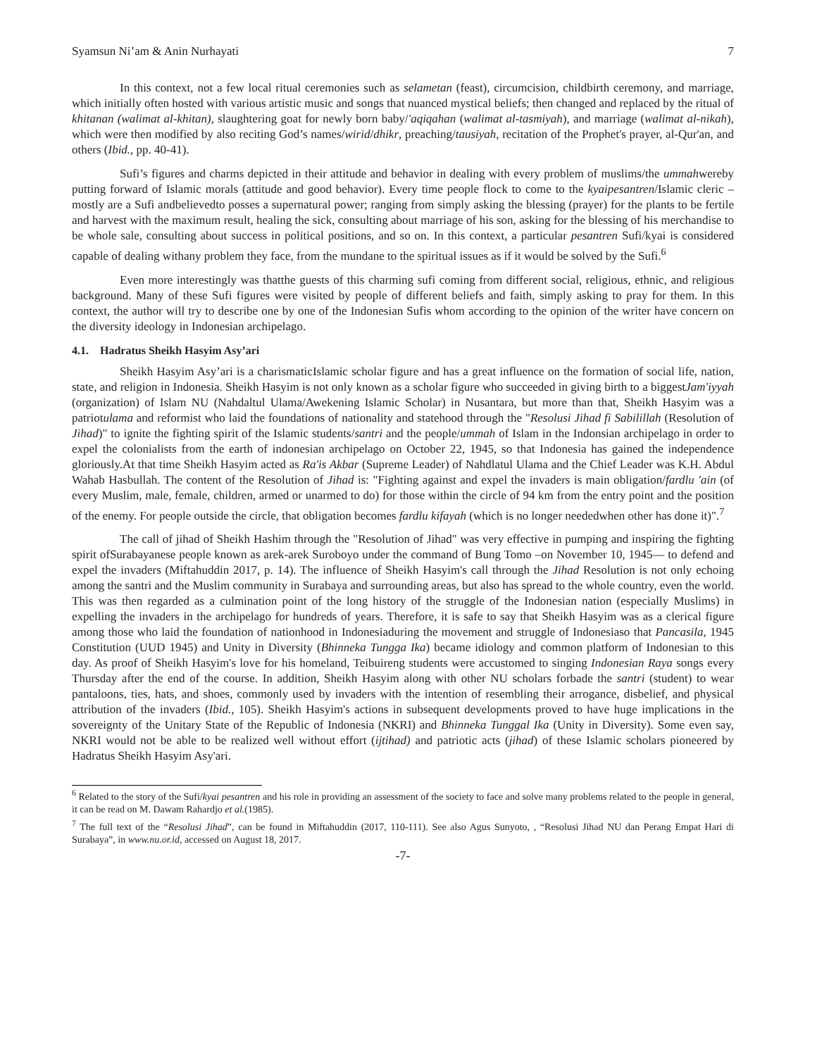Syamsun Ni’am & Anin Nurhayati 7
In this context, not a few local ritual ceremonies such as selametan (feast), circumcision, childbirth ceremony, and marriage, which initially often hosted with various artistic music and songs that nuanced mystical beliefs; then changed and replaced by the ritual of khitanan (walimat al-khitan), slaughtering goat for newly born baby/'aqiqahan (walimat al-tasmiyah), and marriage (walimat al-nikah), which were then modified by also reciting God’s names/wirid/dhikr, preaching/tausiyah, recitation of the Prophet's prayer, al-Qur'an, and others (Ibid., pp. 40-41).
Sufi’s figures and charms depicted in their attitude and behavior in dealing with every problem of muslims/the ummahwereby putting forward of Islamic morals (attitude and good behavior). Every time people flock to come to the kyaipesantren/Islamic cleric –mostly are a Sufi andbelievedto posses a supernatural power; ranging from simply asking the blessing (prayer) for the plants to be fertile and harvest with the maximum result, healing the sick, consulting about marriage of his son, asking for the blessing of his merchandise to be whole sale, consulting about success in political positions, and so on. In this context, a particular pesantren Sufi/kyai is considered capable of dealing withany problem they face, from the mundane to the spiritual issues as if it would be solved by the Sufi.<sup>6</sup>
Even more interestingly was thatthe guests of this charming sufi coming from different social, religious, ethnic, and religious background. Many of these Sufi figures were visited by people of different beliefs and faith, simply asking to pray for them. In this context, the author will try to describe one by one of the Indonesian Sufis whom according to the opinion of the writer have concern on the diversity ideology in Indonesian archipelago.
4.1. Hadratus Sheikh Hasyim Asy’ari
Sheikh Hasyim Asy’ari is a charismaticIslamic scholar figure and has a great influence on the formation of social life, nation, state, and religion in Indonesia. Sheikh Hasyim is not only known as a scholar figure who succeeded in giving birth to a biggestJam'iyyah (organization) of Islam NU (Nahdaltul Ulama/Awekening Islamic Scholar) in Nusantara, but more than that, Sheikh Hasyim was a patriotulama and reformist who laid the foundations of nationality and statehood through the "Resolusi Jihad fi Sabilillah (Resolution of Jihad)" to ignite the fighting spirit of the Islamic students/santri and the people/ummah of Islam in the Indonsian archipelago in order to expel the colonialists from the earth of indonesian archipelago on October 22, 1945, so that Indonesia has gained the independence gloriously.At that time Sheikh Hasyim acted as Ra'is Akbar (Supreme Leader) of Nahdlatul Ulama and the Chief Leader was K.H. Abdul Wahab Hasbullah. The content of the Resolution of Jihad is: "Fighting against and expel the invaders is main obligation/fardlu 'ain (of every Muslim, male, female, children, armed or unarmed to do) for those within the circle of 94 km from the entry point and the position of the enemy. For people outside the circle, that obligation becomes fardlu kifayah (which is no longer neededwhen other has done it)".<sup>7</sup>
The call of jihad of Sheikh Hashim through the "Resolution of Jihad" was very effective in pumping and inspiring the fighting spirit ofSurabayanese people known as arek-arek Suroboyo under the command of Bung Tomo –on November 10, 1945— to defend and expel the invaders (Miftahuddin 2017, p. 14). The influence of Sheikh Hasyim's call through the Jihad Resolution is not only echoing among the santri and the Muslim community in Surabaya and surrounding areas, but also has spread to the whole country, even the world. This was then regarded as a culmination point of the long history of the struggle of the Indonesian nation (especially Muslims) in expelling the invaders in the archipelago for hundreds of years. Therefore, it is safe to say that Sheikh Hasyim was as a clerical figure among those who laid the foundation of nationhood in Indonesiaduring the movement and struggle of Indonesiaso that Pancasila, 1945 Constitution (UUD 1945) and Unity in Diversity (Bhinneka Tungga Ika) became idiology and common platform of Indonesian to this day. As proof of Sheikh Hasyim's love for his homeland, Teibuireng students were accustomed to singing Indonesian Raya songs every Thursday after the end of the course. In addition, Sheikh Hasyim along with other NU scholars forbade the santri (student) to wear pantaloons, ties, hats, and shoes, commonly used by invaders with the intention of resembling their arrogance, disbelief, and physical attribution of the invaders (Ibid., 105). Sheikh Hasyim's actions in subsequent developments proved to have huge implications in the sovereignty of the Unitary State of the Republic of Indonesia (NKRI) and Bhinneka Tunggal Ika (Unity in Diversity). Some even say, NKRI would not be able to be realized well without effort (ijtihad) and patriotic acts (jihad) of these Islamic scholars pioneered by Hadratus Sheikh Hasyim Asy'ari.
<sup>6</sup> Related to the story of the Sufi/kyai pesantren and his role in providing an assessment of the society to face and solve many problems related to the people in general, it can be read on M. Dawam Rahardjo et al.(1985).
<sup>7</sup> The full text of the “Resolusi Jihad”, can be found in Miftahuddin (2017, 110-111). See also Agus Sunyoto, , “Resolusi Jihad NU dan Perang Empat Hari di Surabaya”, in www.nu.or.id, accessed on August 18, 2017.
-7-